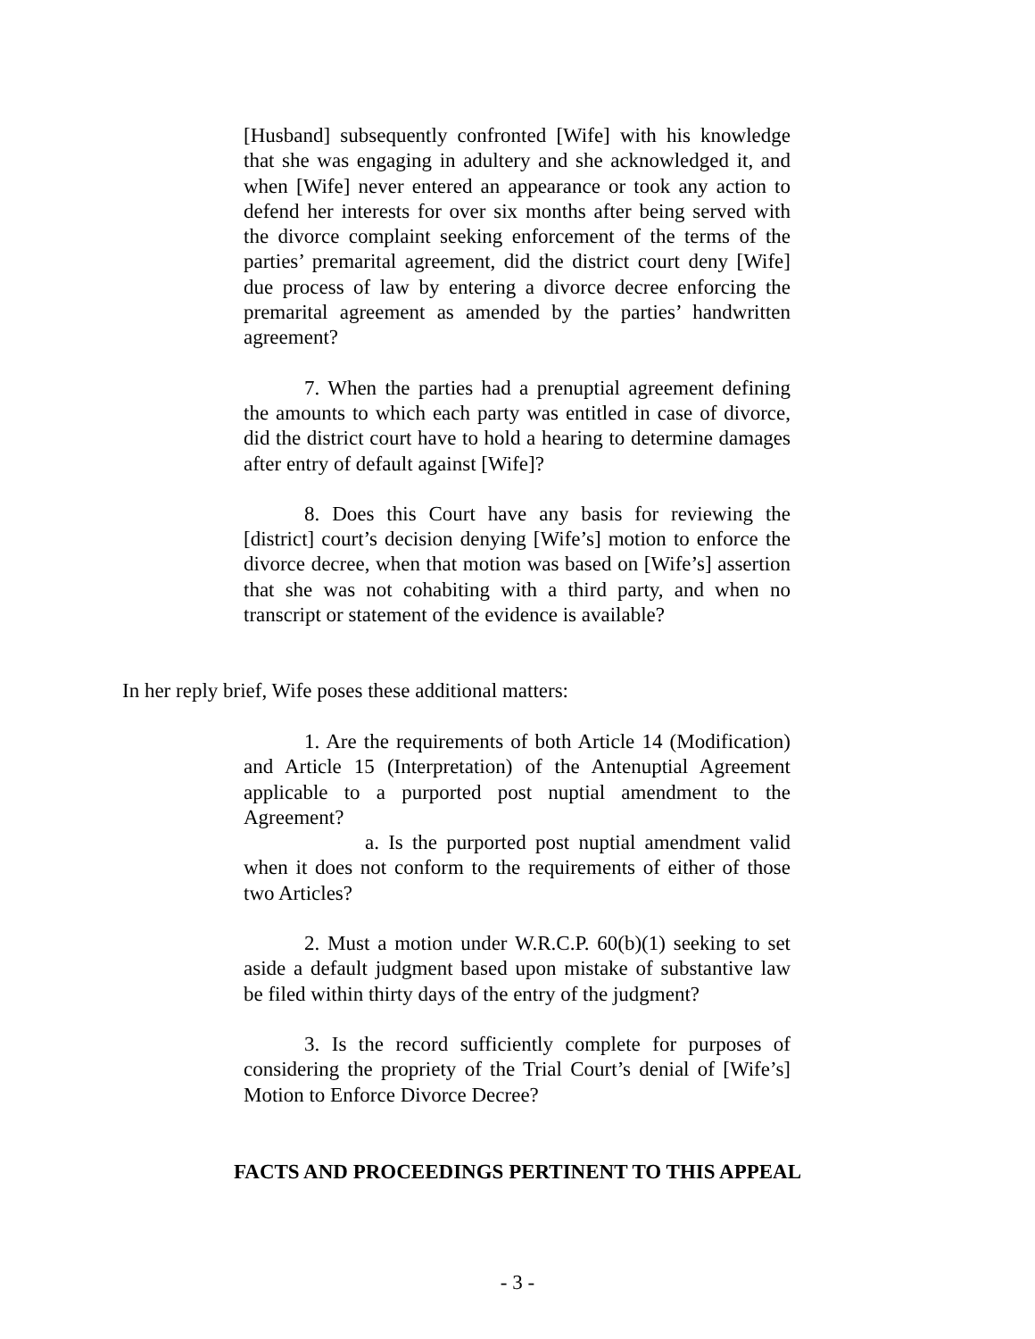[Husband] subsequently confronted [Wife] with his knowledge that she was engaging in adultery and she acknowledged it, and when [Wife] never entered an appearance or took any action to defend her interests for over six months after being served with the divorce complaint seeking enforcement of the terms of the parties’ premarital agreement, did the district court deny [Wife] due process of law by entering a divorce decree enforcing the premarital agreement as amended by the parties’ handwritten agreement?
7. When the parties had a prenuptial agreement defining the amounts to which each party was entitled in case of divorce, did the district court have to hold a hearing to determine damages after entry of default against [Wife]?
8. Does this Court have any basis for reviewing the [district] court’s decision denying [Wife’s] motion to enforce the divorce decree, when that motion was based on [Wife’s] assertion that she was not cohabiting with a third party, and when no transcript or statement of the evidence is available?
In her reply brief, Wife poses these additional matters:
1. Are the requirements of both Article 14 (Modification) and Article 15 (Interpretation) of the Antenuptial Agreement applicable to a purported post nuptial amendment to the Agreement?
a. Is the purported post nuptial amendment valid when it does not conform to the requirements of either of those two Articles?
2. Must a motion under W.R.C.P. 60(b)(1) seeking to set aside a default judgment based upon mistake of substantive law be filed within thirty days of the entry of the judgment?
3. Is the record sufficiently complete for purposes of considering the propriety of the Trial Court’s denial of [Wife’s] Motion to Enforce Divorce Decree?
FACTS AND PROCEEDINGS PERTINENT TO THIS APPEAL
- 3 -